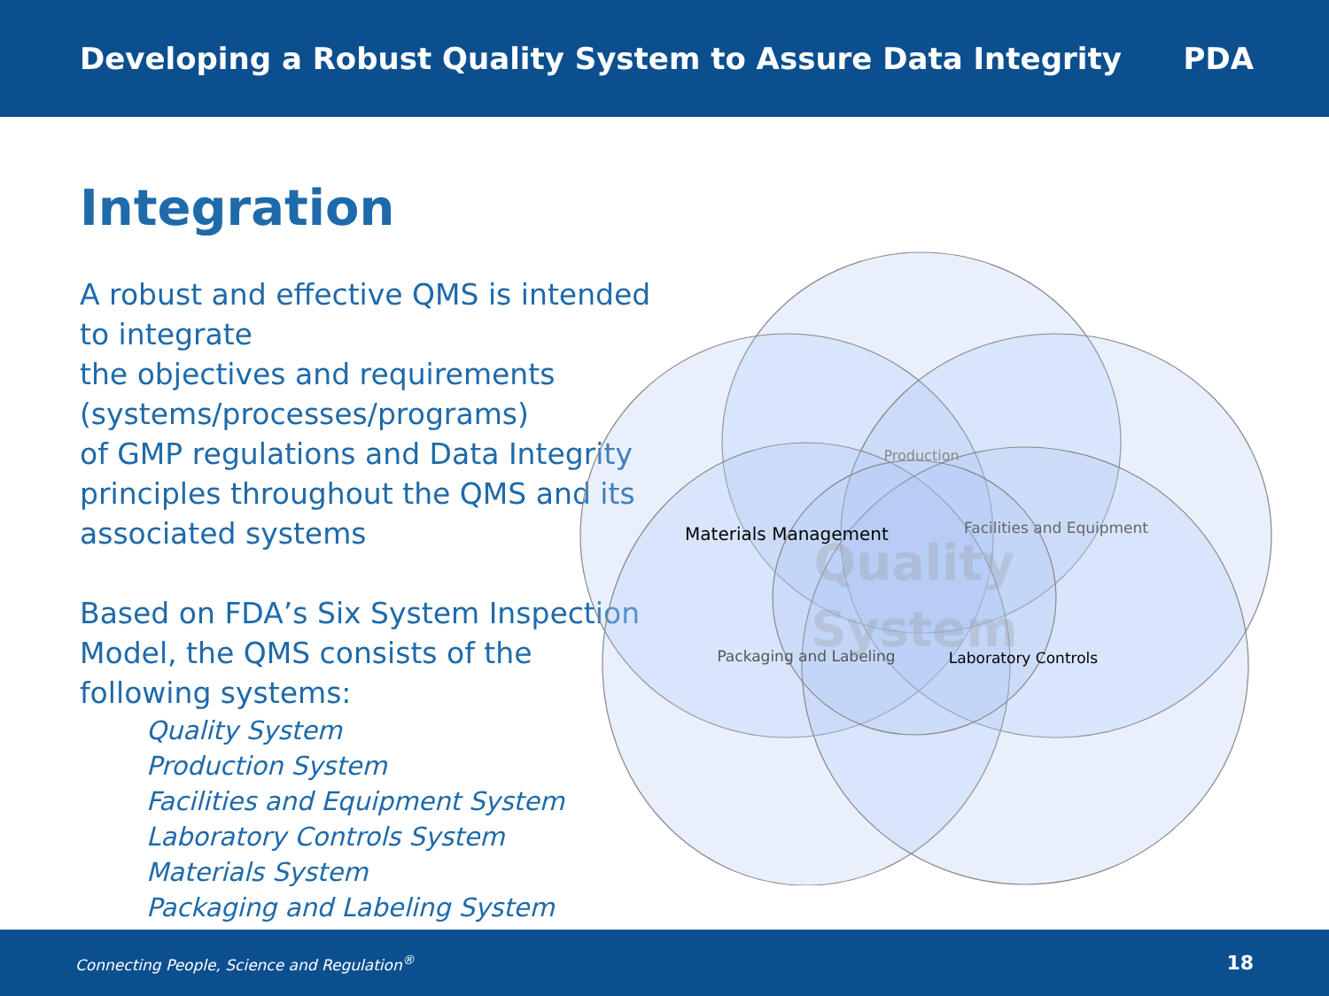Developing a Robust Quality System to Assure Data Integrity
PDA
Integration
A robust and effective QMS is intended to integrate
the objectives and requirements (systems/processes/programs)
of GMP regulations and Data Integrity principles throughout the QMS and its associated systems
Based on FDA’s Six System Inspection Model, the QMS consists of the following systems:
Quality System
Production System
Facilities and Equipment System
Laboratory Controls System
Materials System
Packaging and Labeling System
Production
Materials Management
Facilities and Equipment
Packaging and Labeling
Laboratory Controls
Quality
System
Connecting People, Science and Regulation<sup>®</sup> 18